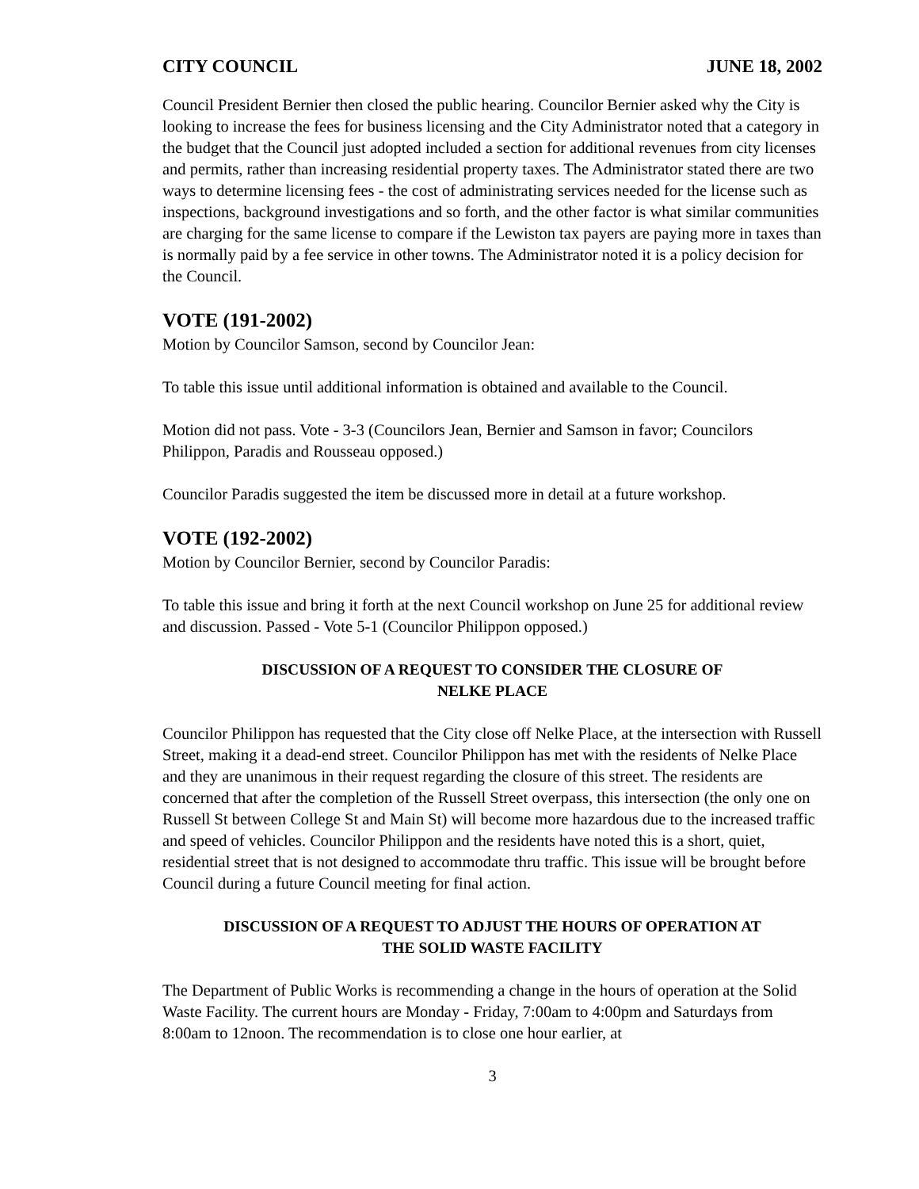CITY COUNCIL JUNE 18, 2002
Council President Bernier then closed the public hearing. Councilor Bernier asked why the City is looking to increase the fees for business licensing and the City Administrator noted that a category in the budget that the Council just adopted included a section for additional revenues from city licenses and permits, rather than increasing residential property taxes. The Administrator stated there are two ways to determine licensing fees - the cost of administrating services needed for the license such as inspections, background investigations and so forth, and the other factor is what similar communities are charging for the same license to compare if the Lewiston tax payers are paying more in taxes than is normally paid by a fee service in other towns. The Administrator noted it is a policy decision for the Council.
VOTE (191-2002)
Motion by Councilor Samson, second by Councilor Jean:
To table this issue until additional information is obtained and available to the Council.
Motion did not pass. Vote - 3-3 (Councilors Jean, Bernier and Samson in favor; Councilors Philippon, Paradis and Rousseau opposed.)
Councilor Paradis suggested the item be discussed more in detail at a future workshop.
VOTE (192-2002)
Motion by Councilor Bernier, second by Councilor Paradis:
To table this issue and bring it forth at the next Council workshop on June 25 for additional review and discussion. Passed - Vote 5-1 (Councilor Philippon opposed.)
DISCUSSION OF A REQUEST TO CONSIDER THE CLOSURE OF
NELKE PLACE
Councilor Philippon has requested that the City close off Nelke Place, at the intersection with Russell Street, making it a dead-end street. Councilor Philippon has met with the residents of Nelke Place and they are unanimous in their request regarding the closure of this street. The residents are concerned that after the completion of the Russell Street overpass, this intersection (the only one on Russell St between College St and Main St) will become more hazardous due to the increased traffic and speed of vehicles. Councilor Philippon and the residents have noted this is a short, quiet, residential street that is not designed to accommodate thru traffic. This issue will be brought before Council during a future Council meeting for final action.
DISCUSSION OF A REQUEST TO ADJUST THE HOURS OF OPERATION AT
THE SOLID WASTE FACILITY
The Department of Public Works is recommending a change in the hours of operation at the Solid Waste Facility. The current hours are Monday - Friday, 7:00am to 4:00pm and Saturdays from 8:00am to 12noon. The recommendation is to close one hour earlier, at
3